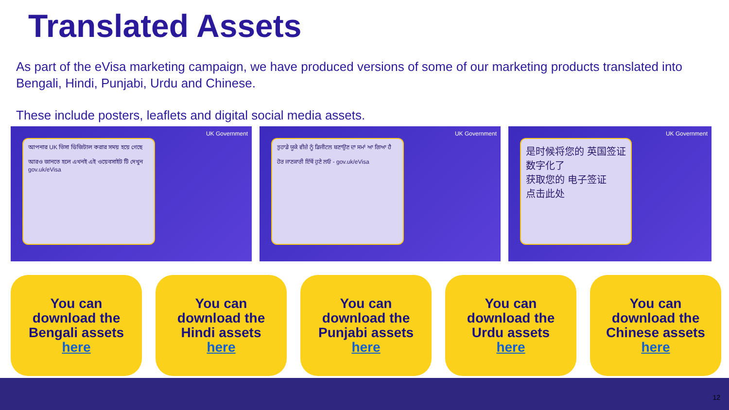Translated Assets
As part of the eVisa marketing campaign, we have produced versions of some of our marketing products translated into Bengali, Hindi, Punjabi, Urdu and Chinese.
These include posters, leaflets and digital social media assets.
UK Government
আপনার UK ভিসা ডিজিটাল করার সময় হয়ে গেছে
আরও জানতে হলে এখনই এই ওয়েবসাইট টি দেখুন gov.uk/eVisa
UK Government
ਤੁਹਾਡੇ ਯੂਕੇ ਵੀਜ਼ੇ ਨੂੰ ਡਿਜੀਟਲ ਬਣਾਉਣ ਦਾ ਸਮਾਂ ਆ ਗਿਆ ਹੈ
ਹੋਰ ਜਾਣਕਾਰੀ ਇੱਥੋਂ ਹੁਣੇ ਲਓ - gov.uk/eVisa
UK Government
是时候将您的 英国签证数字化了
获取您的 电子签证
点击此处
You can
download the
Bengali assets
here
You can
download the
Hindi assets
here
You can
download the
Punjabi assets
here
You can
download the
Urdu assets
here
You can
download the
Chinese assets
here
12